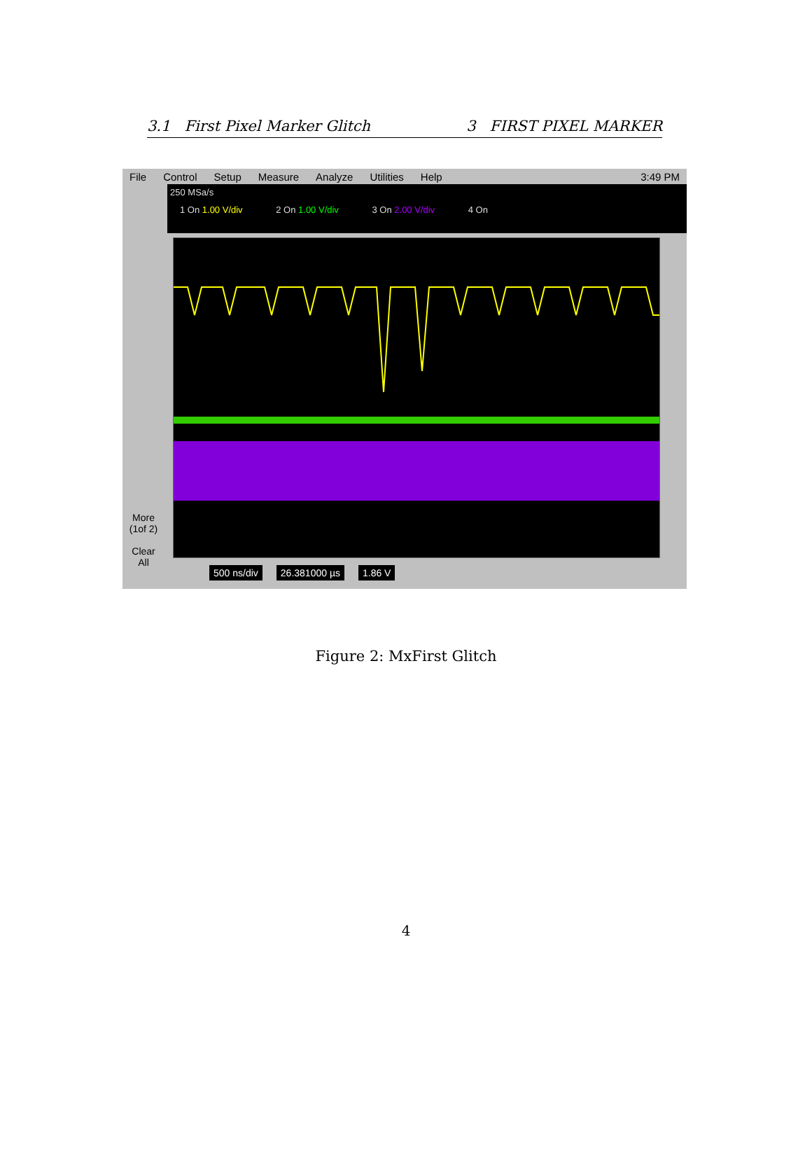3.1 First Pixel Marker Glitch 3 FIRST PIXEL MARKER
File Control Setup Measure Analyze Utilities Help 3:49 PM
250 MSa/s
1 On 1.00 V/div 2 On 1.00 V/div 3 On 2.00 V/div 4 On
More
(1of 2)
Clear
All
500 ns/div 26.381000 µs 1.86 V
Figure 2: MxFirst Glitch
4